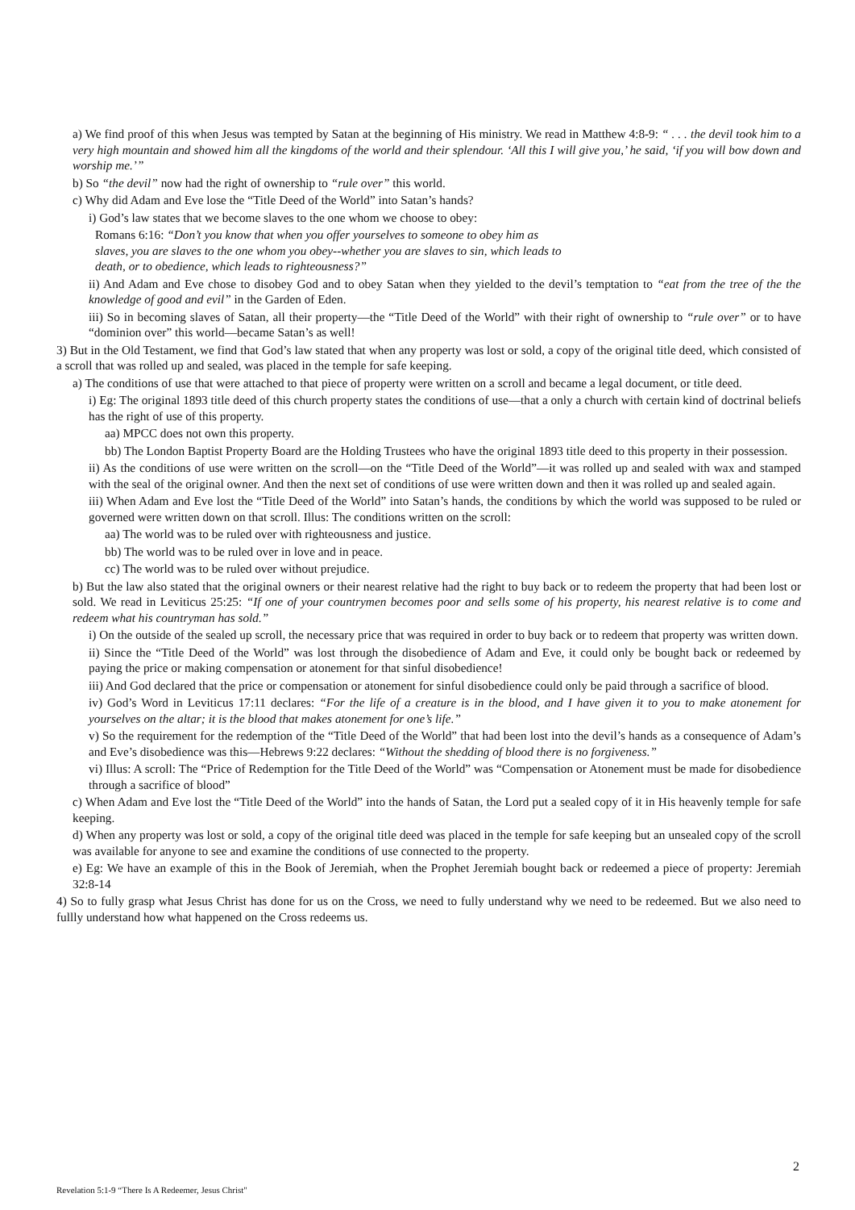a) We find proof of this when Jesus was tempted by Satan at the beginning of His ministry. We read in Matthew 4:8-9: “ . . . the devil took him to a very high mountain and showed him all the kingdoms of the world and their splendour. ‘All this I will give you,’ he said, ‘if you will bow down and worship me.’”
b) So “the devil” now had the right of ownership to “rule over” this world.
c) Why did Adam and Eve lose the “Title Deed of the World” into Satan’s hands?
i) God’s law states that we become slaves to the one whom we choose to obey:
Romans 6:16: “Don’t you know that when you offer yourselves to someone to obey him as slaves, you are slaves to the one whom you obey--whether you are slaves to sin, which leads to death, or to obedience, which leads to righteousness?”
ii) And Adam and Eve chose to disobey God and to obey Satan when they yielded to the devil’s temptation to “eat from the tree of the the knowledge of good and evil” in the Garden of Eden.
iii) So in becoming slaves of Satan, all their property—the “Title Deed of the World” with their right of ownership to “rule over” or to have “dominion over” this world—became Satan’s as well!
3) But in the Old Testament, we find that God’s law stated that when any property was lost or sold, a copy of the original title deed, which consisted of a scroll that was rolled up and sealed, was placed in the temple for safe keeping.
a) The conditions of use that were attached to that piece of property were written on a scroll and became a legal document, or title deed.
i) Eg: The original 1893 title deed of this church property states the conditions of use—that a only a church with certain kind of doctrinal beliefs has the right of use of this property.
aa) MPCC does not own this property.
bb) The London Baptist Property Board are the Holding Trustees who have the original 1893 title deed to this property in their possession.
ii) As the conditions of use were written on the scroll—on the “Title Deed of the World”—it was rolled up and sealed with wax and stamped with the seal of the original owner. And then the next set of conditions of use were written down and then it was rolled up and sealed again.
iii) When Adam and Eve lost the “Title Deed of the World” into Satan’s hands, the conditions by which the world was supposed to be ruled or governed were written down on that scroll. Illus: The conditions written on the scroll:
aa) The world was to be ruled over with righteousness and justice.
bb) The world was to be ruled over in love and in peace.
cc) The world was to be ruled over without prejudice.
b) But the law also stated that the original owners or their nearest relative had the right to buy back or to redeem the property that had been lost or sold. We read in Leviticus 25:25: “If one of your countrymen becomes poor and sells some of his property, his nearest relative is to come and redeem what his countryman has sold.”
i) On the outside of the sealed up scroll, the necessary price that was required in order to buy back or to redeem that property was written down.
ii) Since the “Title Deed of the World” was lost through the disobedience of Adam and Eve, it could only be bought back or redeemed by paying the price or making compensation or atonement for that sinful disobedience!
iii) And God declared that the price or compensation or atonement for sinful disobedience could only be paid through a sacrifice of blood.
iv) God’s Word in Leviticus 17:11 declares: “For the life of a creature is in the blood, and I have given it to you to make atonement for yourselves on the altar; it is the blood that makes atonement for one’s life.”
v) So the requirement for the redemption of the “Title Deed of the World” that had been lost into the devil’s hands as a consequence of Adam’s and Eve’s disobedience was this—Hebrews 9:22 declares: “Without the shedding of blood there is no forgiveness.”
vi) Illus: A scroll: The “Price of Redemption for the Title Deed of the World” was “Compensation or Atonement must be made for disobedience through a sacrifice of blood”
c) When Adam and Eve lost the “Title Deed of the World” into the hands of Satan, the Lord put a sealed copy of it in His heavenly temple for safe keeping.
d) When any property was lost or sold, a copy of the original title deed was placed in the temple for safe keeping but an unsealed copy of the scroll was available for anyone to see and examine the conditions of use connected to the property.
e) Eg: We have an example of this in the Book of Jeremiah, when the Prophet Jeremiah bought back or redeemed a piece of property: Jeremiah 32:8-14
4) So to fully grasp what Jesus Christ has done for us on the Cross, we need to fully understand why we need to be redeemed. But we also need to fullly understand how what happened on the Cross redeems us.
2
Revelation 5:1-9 “There Is A Redeemer, Jesus Christ"